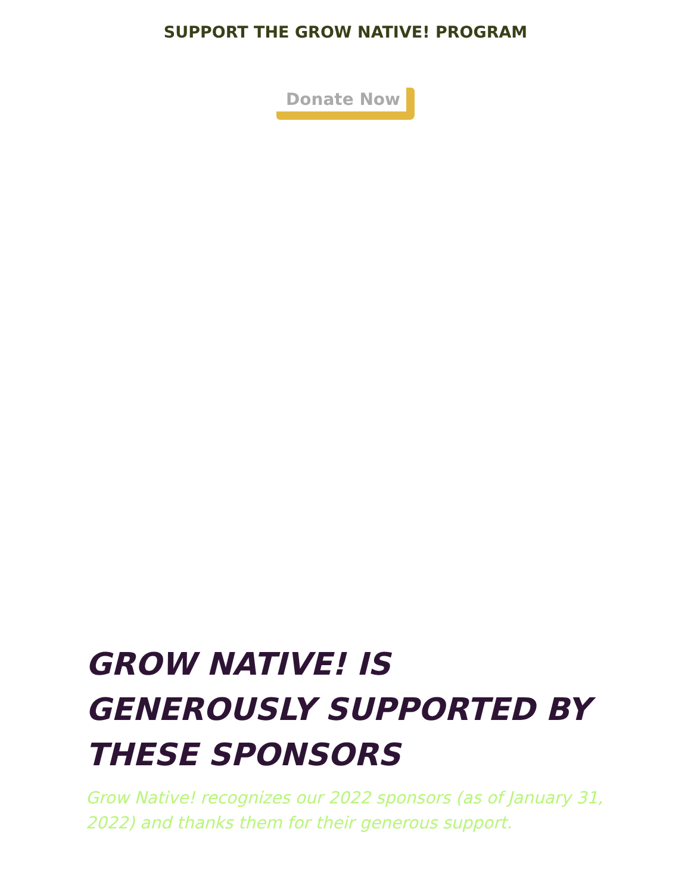SUPPORT THE GROW NATIVE! PROGRAM
Donate Now
GROW NATIVE! IS GENEROUSLY SUPPORTED BY THESE SPONSORS
Grow Native! recognizes our 2022 sponsors (as of January 31, 2022) and thanks them for their generous support.